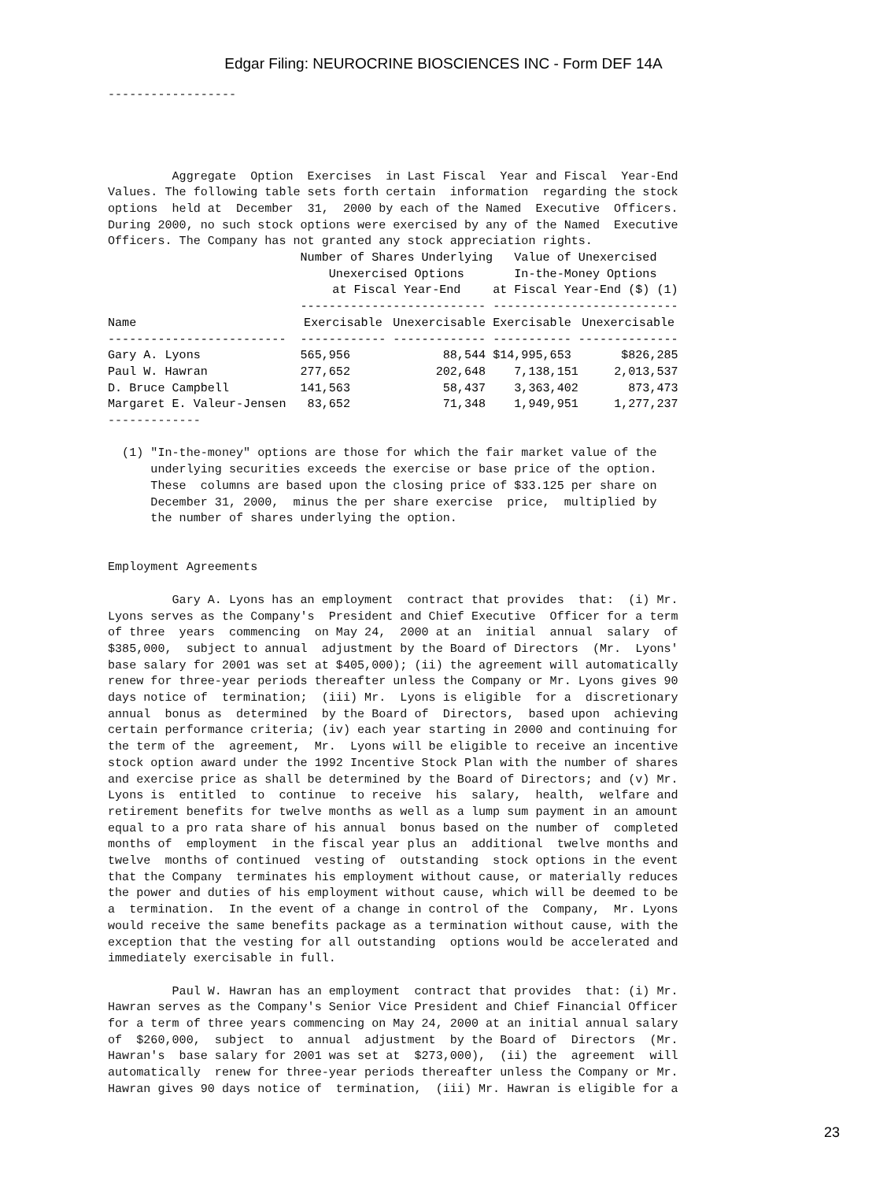Edgar Filing: NEUROCRINE BIOSCIENCES INC - Form DEF 14A
------------------




         Aggregate  Option  Exercises  in Last Fiscal  Year and Fiscal  Year-End
Values. The following table sets forth certain  information  regarding the stock
options  held at  December  31,  2000 by each of the Named  Executive  Officers.
During 2000, no such stock options were exercised by any of the Named  Executive
Officers. The Company has not granted any stock appreciation rights.
| | Number of Shares Underlying Unexercised Options at Fiscal Year-End -------------------------- | | Value of Unexercised In-the-Money Options at Fiscal Year-End ($) (1) -------------------------- | |
| --- | --- | --- | --- | --- |
| Name | Exercisable | Unexercisable | Exercisable | Unexercisable |
| ------------------------- | ------------ | ------------- | ----------- | -------------- |
| Gary A. Lyons | 565,956 | 88,544 | $14,995,653 | $826,285 |
| Paul W. Hawran | 277,652 | 202,648 | 7,138,151 | 2,013,537 |
| D. Bruce Campbell | 141,563 | 58,437 | 3,363,402 | 873,473 |
| Margaret E. Valeur-Jensen | 83,652 | 71,348 | 1,949,951 | 1,277,237 |
-------------

  (1) "In-the-money" options are those for which the fair market value of the
      underlying securities exceeds the exercise or base price of the option.
      These  columns are based upon the closing price of $33.125 per share on
      December 31, 2000,  minus the per share exercise  price,  multiplied by
      the number of shares underlying the option.


Employment Agreements

         Gary A. Lyons has an employment  contract that provides  that:  (i) Mr.
Lyons serves as the Company's  President and Chief Executive  Officer for a term
of three  years  commencing  on May 24,  2000 at an  initial  annual  salary  of
$385,000,  subject to annual  adjustment by the Board of Directors  (Mr.  Lyons'
base salary for 2001 was set at $405,000); (ii) the agreement will automatically
renew for three-year periods thereafter unless the Company or Mr. Lyons gives 90
days notice of  termination;  (iii) Mr.  Lyons is eligible  for a  discretionary
annual  bonus as  determined  by the Board of  Directors,  based upon  achieving
certain performance criteria; (iv) each year starting in 2000 and continuing for
the term of the  agreement,  Mr.  Lyons will be eligible to receive an incentive
stock option award under the 1992 Incentive Stock Plan with the number of shares
and exercise price as shall be determined by the Board of Directors; and (v) Mr.
Lyons is  entitled  to  continue  to receive  his  salary,  health,  welfare and
retirement benefits for twelve months as well as a lump sum payment in an amount
equal to a pro rata share of his annual  bonus based on the number of  completed
months of  employment  in the fiscal year plus an  additional  twelve months and
twelve  months of continued  vesting of  outstanding  stock options in the event
that the Company  terminates his employment without cause, or materially reduces
the power and duties of his employment without cause, which will be deemed to be
a  termination.  In the event of a change in control of the  Company,  Mr. Lyons
would receive the same benefits package as a termination without cause, with the
exception that the vesting for all outstanding  options would be accelerated and
immediately exercisable in full.

         Paul W. Hawran has an employment  contract that provides  that: (i) Mr.
Hawran serves as the Company's Senior Vice President and Chief Financial Officer
for a term of three years commencing on May 24, 2000 at an initial annual salary
of  $260,000,  subject  to  annual  adjustment  by the Board of  Directors  (Mr.
Hawran's  base salary for 2001 was set at  $273,000),  (ii) the  agreement  will
automatically  renew for three-year periods thereafter unless the Company or Mr.
Hawran gives 90 days notice of  termination,  (iii) Mr. Hawran is eligible for a
23